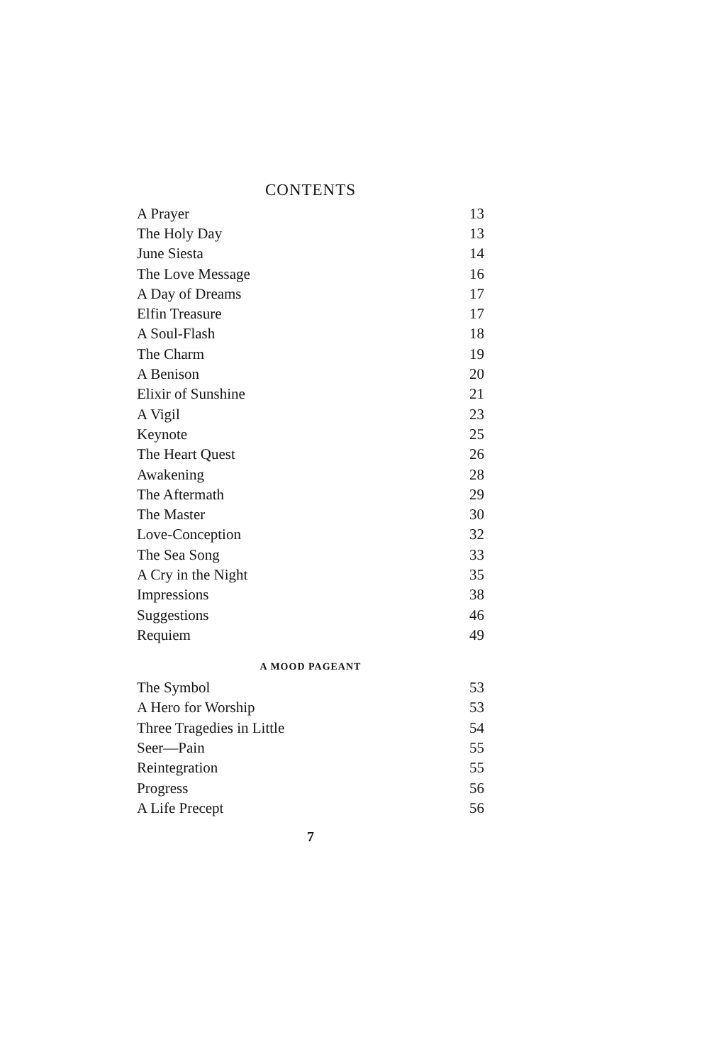CONTENTS
| A Prayer | 13 |
| The Holy Day | 13 |
| June Siesta | 14 |
| The Love Message | 16 |
| A Day of Dreams | 17 |
| Elfin Treasure | 17 |
| A Soul-Flash | 18 |
| The Charm | 19 |
| A Benison | 20 |
| Elixir of Sunshine | 21 |
| A Vigil | 23 |
| Keynote | 25 |
| The Heart Quest | 26 |
| Awakening | 28 |
| The Aftermath | 29 |
| The Master | 30 |
| Love-Conception | 32 |
| The Sea Song | 33 |
| A Cry in the Night | 35 |
| Impressions | 38 |
| Suggestions | 46 |
| Requiem | 49 |
A MOOD PAGEANT
| The Symbol | 53 |
| A Hero for Worship | 53 |
| Three Tragedies in Little | 54 |
| Seer—Pain | 55 |
| Reintegration | 55 |
| Progress | 56 |
| A Life Precept | 56 |
7